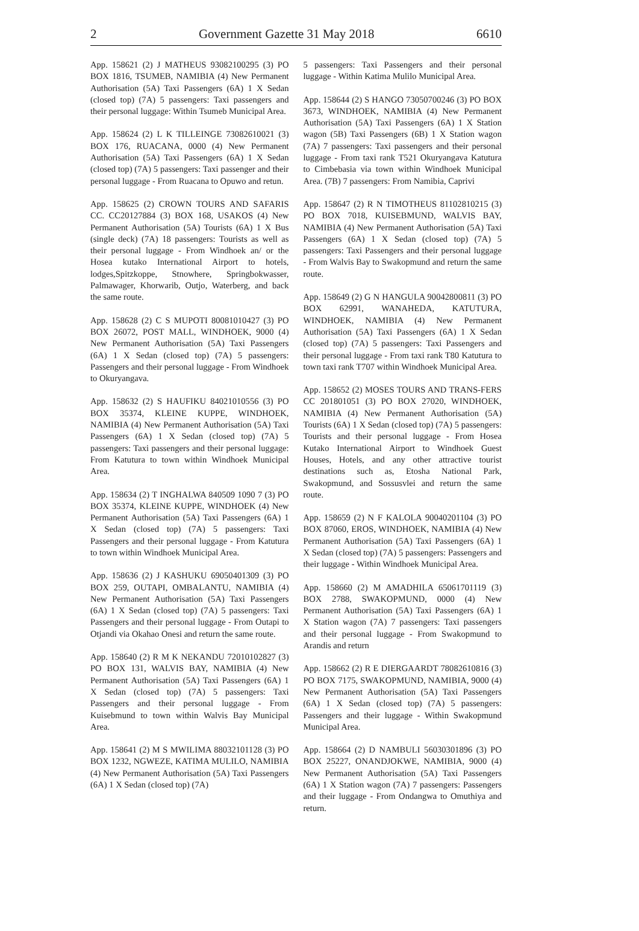2 Government Gazette 31 May 2018 6610
App. 158621 (2) J MATHEUS 93082100295 (3) PO BOX 1816, TSUMEB, NAMIBIA (4) New Permanent Authorisation (5A) Taxi Passengers (6A) 1 X Sedan (closed top) (7A) 5 passengers: Taxi passengers and their personal luggage: Within Tsumeb Municipal Area.
App. 158624 (2) L K TILLEINGE 73082610021 (3) BOX 176, RUACANA, 0000 (4) New Permanent Authorisation (5A) Taxi Passengers (6A) 1 X Sedan (closed top) (7A) 5 passengers: Taxi passenger and their personal luggage - From Ruacana to Opuwo and retun.
App. 158625 (2) CROWN TOURS AND SAFARIS CC. CC20127884 (3) BOX 168, USAKOS (4) New Permanent Authorisation (5A) Tourists (6A) 1 X Bus (single deck) (7A) 18 passengers: Tourists as well as their personal luggage - From Windhoek an/ or the Hosea kutako International Airport to hotels, lodges,Spitzkoppe, Stnowhere, Springbokwasser, Palmawager, Khorwarib, Outjo, Waterberg, and back the same route.
App. 158628 (2) C S MUPOTI 80081010427 (3) PO BOX 26072, POST MALL, WINDHOEK, 9000 (4) New Permanent Authorisation (5A) Taxi Passengers (6A) 1 X Sedan (closed top) (7A) 5 passengers: Passengers and their personal luggage - From Windhoek to Okuryangava.
App. 158632 (2) S HAUFIKU 84021010556 (3) PO BOX 35374, KLEINE KUPPE, WINDHOEK, NAMIBIA (4) New Permanent Authorisation (5A) Taxi Passengers (6A) 1 X Sedan (closed top) (7A) 5 passengers: Taxi passengers and their personal luggage: From Katutura to town within Windhoek Municipal Area.
App. 158634 (2) T INGHALWA 840509 1090 7 (3) PO BOX 35374, KLEINE KUPPE, WINDHOEK (4) New Permanent Authorisation (5A) Taxi Passengers (6A) 1 X Sedan (closed top) (7A) 5 passengers: Taxi Passengers and their personal luggage - From Katutura to town within Windhoek Municipal Area.
App. 158636 (2) J KASHUKU 69050401309 (3) PO BOX 259, OUTAPI, OMBALANTU, NAMIBIA (4) New Permanent Authorisation (5A) Taxi Passengers (6A) 1 X Sedan (closed top) (7A) 5 passengers: Taxi Passengers and their personal luggage - From Outapi to Otjandi via Okahao Onesi and return the same route.
App. 158640 (2) R M K NEKANDU 72010102827 (3) PO BOX 131, WALVIS BAY, NAMIBIA (4) New Permanent Authorisation (5A) Taxi Passengers (6A) 1 X Sedan (closed top) (7A) 5 passengers: Taxi Passengers and their personal luggage - From Kuisebmund to town within Walvis Bay Municipal Area.
App. 158641 (2) M S MWILIMA 88032101128 (3) PO BOX 1232, NGWEZE, KATIMA MULILO, NAMIBIA (4) New Permanent Authorisation (5A) Taxi Passengers (6A) 1 X Sedan (closed top) (7A)
5 passengers: Taxi Passengers and their personal luggage - Within Katima Mulilo Municipal Area.
App. 158644 (2) S HANGO 73050700246 (3) PO BOX 3673, WINDHOEK, NAMIBIA (4) New Permanent Authorisation (5A) Taxi Passengers (6A) 1 X Station wagon (5B) Taxi Passengers (6B) 1 X Station wagon (7A) 7 passengers: Taxi passengers and their personal luggage - From taxi rank T521 Okuryangava Katutura to Cimbebasia via town within Windhoek Municipal Area. (7B) 7 passengers: From Namibia, Caprivi
App. 158647 (2) R N TIMOTHEUS 81102810215 (3) PO BOX 7018, KUISEBMUND, WALVIS BAY, NAMIBIA (4) New Permanent Authorisation (5A) Taxi Passengers (6A) 1 X Sedan (closed top) (7A) 5 passengers: Taxi Passengers and their personal luggage - From Walvis Bay to Swakopmund and return the same route.
App. 158649 (2) G N HANGULA 90042800811 (3) PO BOX 62991, WANAHEDA, KATUTURA, WINDHOEK, NAMIBIA (4) New Permanent Authorisation (5A) Taxi Passengers (6A) 1 X Sedan (closed top) (7A) 5 passengers: Taxi Passengers and their personal luggage - From taxi rank T80 Katutura to town taxi rank T707 within Windhoek Municipal Area.
App. 158652 (2) MOSES TOURS AND TRANS-FERS CC 201801051 (3) PO BOX 27020, WINDHOEK, NAMIBIA (4) New Permanent Authorisation (5A) Tourists (6A) 1 X Sedan (closed top) (7A) 5 passengers: Tourists and their personal luggage - From Hosea Kutako International Airport to Windhoek Guest Houses, Hotels, and any other attractive tourist destinations such as, Etosha National Park, Swakopmund, and Sossusvlei and return the same route.
App. 158659 (2) N F KALOLA 90040201104 (3) PO BOX 87060, EROS, WINDHOEK, NAMIBIA (4) New Permanent Authorisation (5A) Taxi Passengers (6A) 1 X Sedan (closed top) (7A) 5 passengers: Passengers and their luggage - Within Windhoek Municipal Area.
App. 158660 (2) M AMADHILA 65061701119 (3) BOX 2788, SWAKOPMUND, 0000 (4) New Permanent Authorisation (5A) Taxi Passengers (6A) 1 X Station wagon (7A) 7 passengers: Taxi passengers and their personal luggage - From Swakopmund to Arandis and return
App. 158662 (2) R E DIERGAARDT 78082610816 (3) PO BOX 7175, SWAKOPMUND, NAMIBIA, 9000 (4) New Permanent Authorisation (5A) Taxi Passengers (6A) 1 X Sedan (closed top) (7A) 5 passengers: Passengers and their luggage - Within Swakopmund Municipal Area.
App. 158664 (2) D NAMBULI 56030301896 (3) PO BOX 25227, ONANDJOKWE, NAMIBIA, 9000 (4) New Permanent Authorisation (5A) Taxi Passengers (6A) 1 X Station wagon (7A) 7 passengers: Passengers and their luggage - From Ondangwa to Omuthiya and return.